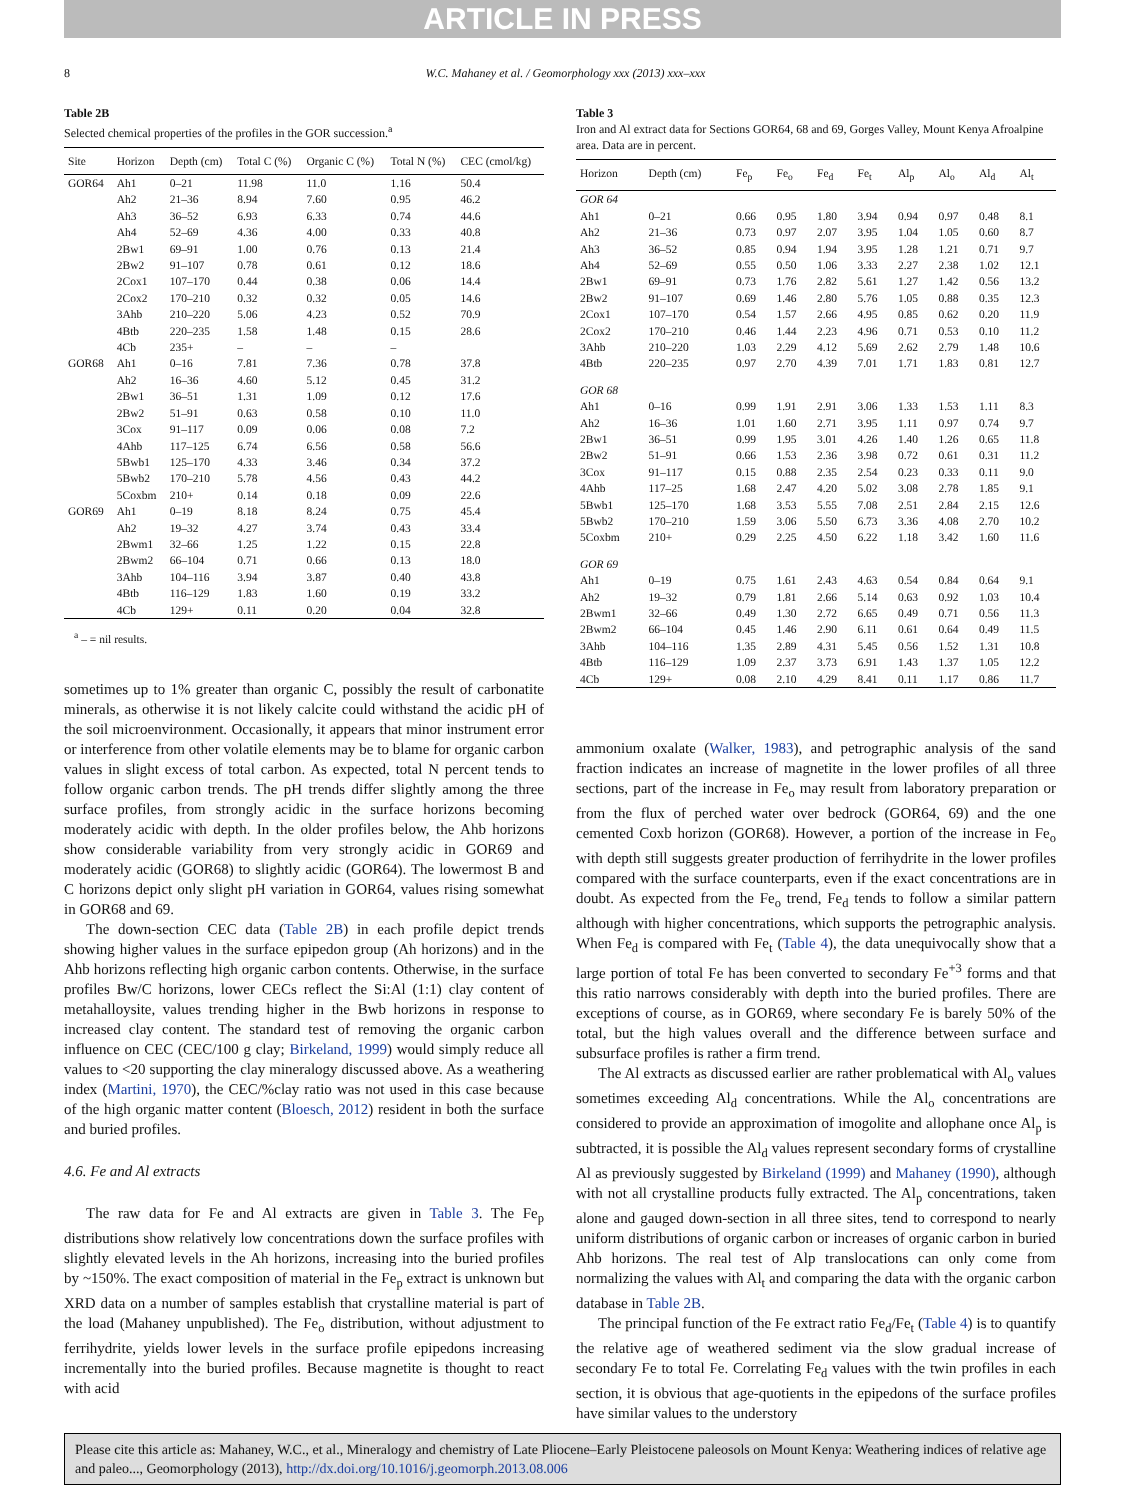ARTICLE IN PRESS
8 W.C. Mahaney et al. / Geomorphology xxx (2013) xxx–xxx
Table 2B
Selected chemical properties of the profiles in the GOR succession.<sup>a</sup>
| Site | Horizon | Depth (cm) | Total C (%) | Organic C (%) | Total N (%) | CEC (cmol/kg) |
| --- | --- | --- | --- | --- | --- | --- |
| GOR64 | Ah1 | 0–21 | 11.98 | 11.0 | 1.16 | 50.4 |
| | Ah2 | 21–36 | 8.94 | 7.60 | 0.95 | 46.2 |
| | Ah3 | 36–52 | 6.93 | 6.33 | 0.74 | 44.6 |
| | Ah4 | 52–69 | 4.36 | 4.00 | 0.33 | 40.8 |
| | 2Bw1 | 69–91 | 1.00 | 0.76 | 0.13 | 21.4 |
| | 2Bw2 | 91–107 | 0.78 | 0.61 | 0.12 | 18.6 |
| | 2Cox1 | 107–170 | 0.44 | 0.38 | 0.06 | 14.4 |
| | 2Cox2 | 170–210 | 0.32 | 0.32 | 0.05 | 14.6 |
| | 3Ahb | 210–220 | 5.06 | 4.23 | 0.52 | 70.9 |
| | 4Btb | 220–235 | 1.58 | 1.48 | 0.15 | 28.6 |
| | 4Cb | 235+ | – | – | – | |
| GOR68 | Ah1 | 0–16 | 7.81 | 7.36 | 0.78 | 37.8 |
| | Ah2 | 16–36 | 4.60 | 5.12 | 0.45 | 31.2 |
| | 2Bw1 | 36–51 | 1.31 | 1.09 | 0.12 | 17.6 |
| | 2Bw2 | 51–91 | 0.63 | 0.58 | 0.10 | 11.0 |
| | 3Cox | 91–117 | 0.09 | 0.06 | 0.08 | 7.2 |
| | 4Ahb | 117–125 | 6.74 | 6.56 | 0.58 | 56.6 |
| | 5Bwb1 | 125–170 | 4.33 | 3.46 | 0.34 | 37.2 |
| | 5Bwb2 | 170–210 | 5.78 | 4.56 | 0.43 | 44.2 |
| | 5Coxbm | 210+ | 0.14 | 0.18 | 0.09 | 22.6 |
| GOR69 | Ah1 | 0–19 | 8.18 | 8.24 | 0.75 | 45.4 |
| | Ah2 | 19–32 | 4.27 | 3.74 | 0.43 | 33.4 |
| | 2Bwm1 | 32–66 | 1.25 | 1.22 | 0.15 | 22.8 |
| | 2Bwm2 | 66–104 | 0.71 | 0.66 | 0.13 | 18.0 |
| | 3Ahb | 104–116 | 3.94 | 3.87 | 0.40 | 43.8 |
| | 4Btb | 116–129 | 1.83 | 1.60 | 0.19 | 33.2 |
| | 4Cb | 129+ | 0.11 | 0.20 | 0.04 | 32.8 |
<sup>a</sup> – = nil results.
sometimes up to 1% greater than organic C, possibly the result of carbonatite minerals, as otherwise it is not likely calcite could withstand the acidic pH of the soil microenvironment. Occasionally, it appears that minor instrument error or interference from other volatile elements may be to blame for organic carbon values in slight excess of total carbon. As expected, total N percent tends to follow organic carbon trends. The pH trends differ slightly among the three surface profiles, from strongly acidic in the surface horizons becoming moderately acidic with depth. In the older profiles below, the Ahb horizons show considerable variability from very strongly acidic in GOR69 and moderately acidic (GOR68) to slightly acidic (GOR64). The lowermost B and C horizons depict only slight pH variation in GOR64, values rising somewhat in GOR68 and 69.
The down-section CEC data (Table 2B) in each profile depict trends showing higher values in the surface epipedon group (Ah horizons) and in the Ahb horizons reflecting high organic carbon contents. Otherwise, in the surface profiles Bw/C horizons, lower CECs reflect the Si:Al (1:1) clay content of metahalloysite, values trending higher in the Bwb horizons in response to increased clay content. The standard test of removing the organic carbon influence on CEC (CEC/100 g clay; Birkeland, 1999) would simply reduce all values to <20 supporting the clay mineralogy discussed above. As a weathering index (Martini, 1970), the CEC/%clay ratio was not used in this case because of the high organic matter content (Bloesch, 2012) resident in both the surface and buried profiles.
4.6. Fe and Al extracts
The raw data for Fe and Al extracts are given in Table 3. The Fe<sub>p</sub> distributions show relatively low concentrations down the surface profiles with slightly elevated levels in the Ah horizons, increasing into the buried profiles by ~150%. The exact composition of material in the Fe<sub>p</sub> extract is unknown but XRD data on a number of samples establish that crystalline material is part of the load (Mahaney unpublished). The Fe<sub>o</sub> distribution, without adjustment to ferrihydrite, yields lower levels in the surface profile epipedons increasing incrementally into the buried profiles. Because magnetite is thought to react with acid
Table 3
Iron and Al extract data for Sections GOR64, 68 and 69, Gorges Valley, Mount Kenya Afroalpine area. Data are in percent.
| Horizon | Depth (cm) | Fe<sub>p</sub> | Fe<sub>o</sub> | Fe<sub>d</sub> | Fe<sub>t</sub> | Al<sub>p</sub> | Al<sub>o</sub> | Al<sub>d</sub> | Al<sub>t</sub> |
| --- | --- | --- | --- | --- | --- | --- | --- | --- | --- |
| GOR 64 | | | | | | | | | |
| Ah1 | 0–21 | 0.66 | 0.95 | 1.80 | 3.94 | 0.94 | 0.97 | 0.48 | 8.1 |
| Ah2 | 21–36 | 0.73 | 0.97 | 2.07 | 3.95 | 1.04 | 1.05 | 0.60 | 8.7 |
| Ah3 | 36–52 | 0.85 | 0.94 | 1.94 | 3.95 | 1.28 | 1.21 | 0.71 | 9.7 |
| Ah4 | 52–69 | 0.55 | 0.50 | 1.06 | 3.33 | 2.27 | 2.38 | 1.02 | 12.1 |
| 2Bw1 | 69–91 | 0.73 | 1.76 | 2.82 | 5.61 | 1.27 | 1.42 | 0.56 | 13.2 |
| 2Bw2 | 91–107 | 0.69 | 1.46 | 2.80 | 5.76 | 1.05 | 0.88 | 0.35 | 12.3 |
| 2Cox1 | 107–170 | 0.54 | 1.57 | 2.66 | 4.95 | 0.85 | 0.62 | 0.20 | 11.9 |
| 2Cox2 | 170–210 | 0.46 | 1.44 | 2.23 | 4.96 | 0.71 | 0.53 | 0.10 | 11.2 |
| 3Ahb | 210–220 | 1.03 | 2.29 | 4.12 | 5.69 | 2.62 | 2.79 | 1.48 | 10.6 |
| 4Btb | 220–235 | 0.97 | 2.70 | 4.39 | 7.01 | 1.71 | 1.83 | 0.81 | 12.7 |
| GOR 68 | | | | | | | | | |
| Ah1 | 0–16 | 0.99 | 1.91 | 2.91 | 3.06 | 1.33 | 1.53 | 1.11 | 8.3 |
| Ah2 | 16–36 | 1.01 | 1.60 | 2.71 | 3.95 | 1.11 | 0.97 | 0.74 | 9.7 |
| 2Bw1 | 36–51 | 0.99 | 1.95 | 3.01 | 4.26 | 1.40 | 1.26 | 0.65 | 11.8 |
| 2Bw2 | 51–91 | 0.66 | 1.53 | 2.36 | 3.98 | 0.72 | 0.61 | 0.31 | 11.2 |
| 3Cox | 91–117 | 0.15 | 0.88 | 2.35 | 2.54 | 0.23 | 0.33 | 0.11 | 9.0 |
| 4Ahb | 117–25 | 1.68 | 2.47 | 4.20 | 5.02 | 3.08 | 2.78 | 1.85 | 9.1 |
| 5Bwb1 | 125–170 | 1.68 | 3.53 | 5.55 | 7.08 | 2.51 | 2.84 | 2.15 | 12.6 |
| 5Bwb2 | 170–210 | 1.59 | 3.06 | 5.50 | 6.73 | 3.36 | 4.08 | 2.70 | 10.2 |
| 5Coxbm | 210+ | 0.29 | 2.25 | 4.50 | 6.22 | 1.18 | 3.42 | 1.60 | 11.6 |
| GOR 69 | | | | | | | | | |
| Ah1 | 0–19 | 0.75 | 1.61 | 2.43 | 4.63 | 0.54 | 0.84 | 0.64 | 9.1 |
| Ah2 | 19–32 | 0.79 | 1.81 | 2.66 | 5.14 | 0.63 | 0.92 | 1.03 | 10.4 |
| 2Bwm1 | 32–66 | 0.49 | 1.30 | 2.72 | 6.65 | 0.49 | 0.71 | 0.56 | 11.3 |
| 2Bwm2 | 66–104 | 0.45 | 1.46 | 2.90 | 6.11 | 0.61 | 0.64 | 0.49 | 11.5 |
| 3Ahb | 104–116 | 1.35 | 2.89 | 4.31 | 5.45 | 0.56 | 1.52 | 1.31 | 10.8 |
| 4Btb | 116–129 | 1.09 | 2.37 | 3.73 | 6.91 | 1.43 | 1.37 | 1.05 | 12.2 |
| 4Cb | 129+ | 0.08 | 2.10 | 4.29 | 8.41 | 0.11 | 1.17 | 0.86 | 11.7 |
ammonium oxalate (Walker, 1983), and petrographic analysis of the sand fraction indicates an increase of magnetite in the lower profiles of all three sections, part of the increase in Fe<sub>o</sub> may result from laboratory preparation or from the flux of perched water over bedrock (GOR64, 69) and the one cemented Coxb horizon (GOR68). However, a portion of the increase in Fe<sub>o</sub> with depth still suggests greater production of ferrihydrite in the lower profiles compared with the surface counterparts, even if the exact concentrations are in doubt. As expected from the Fe<sub>o</sub> trend, Fe<sub>d</sub> tends to follow a similar pattern although with higher concentrations, which supports the petrographic analysis. When Fe<sub>d</sub> is compared with Fe<sub>t</sub> (Table 4), the data unequivocally show that a large portion of total Fe has been converted to secondary Fe<sup>+3</sup> forms and that this ratio narrows considerably with depth into the buried profiles. There are exceptions of course, as in GOR69, where secondary Fe is barely 50% of the total, but the high values overall and the difference between surface and subsurface profiles is rather a firm trend.
The Al extracts as discussed earlier are rather problematical with Al<sub>o</sub> values sometimes exceeding Al<sub>d</sub> concentrations. While the Al<sub>o</sub> concentrations are considered to provide an approximation of imogolite and allophane once Al<sub>p</sub> is subtracted, it is possible the Al<sub>d</sub> values represent secondary forms of crystalline Al as previously suggested by Birkeland (1999) and Mahaney (1990), although with not all crystalline products fully extracted. The Al<sub>p</sub> concentrations, taken alone and gauged down-section in all three sites, tend to correspond to nearly uniform distributions of organic carbon or increases of organic carbon in buried Ahb horizons. The real test of Alp translocations can only come from normalizing the values with Al<sub>t</sub> and comparing the data with the organic carbon database in Table 2B.
The principal function of the Fe extract ratio Fe<sub>d</sub>/Fe<sub>t</sub> (Table 4) is to quantify the relative age of weathered sediment via the slow gradual increase of secondary Fe to total Fe. Correlating Fe<sub>d</sub> values with the twin profiles in each section, it is obvious that age-quotients in the epipedons of the surface profiles have similar values to the understory
Please cite this article as: Mahaney, W.C., et al., Mineralogy and chemistry of Late Pliocene–Early Pleistocene paleosols on Mount Kenya: Weathering indices of relative age and paleo..., Geomorphology (2013), http://dx.doi.org/10.1016/j.geomorph.2013.08.006